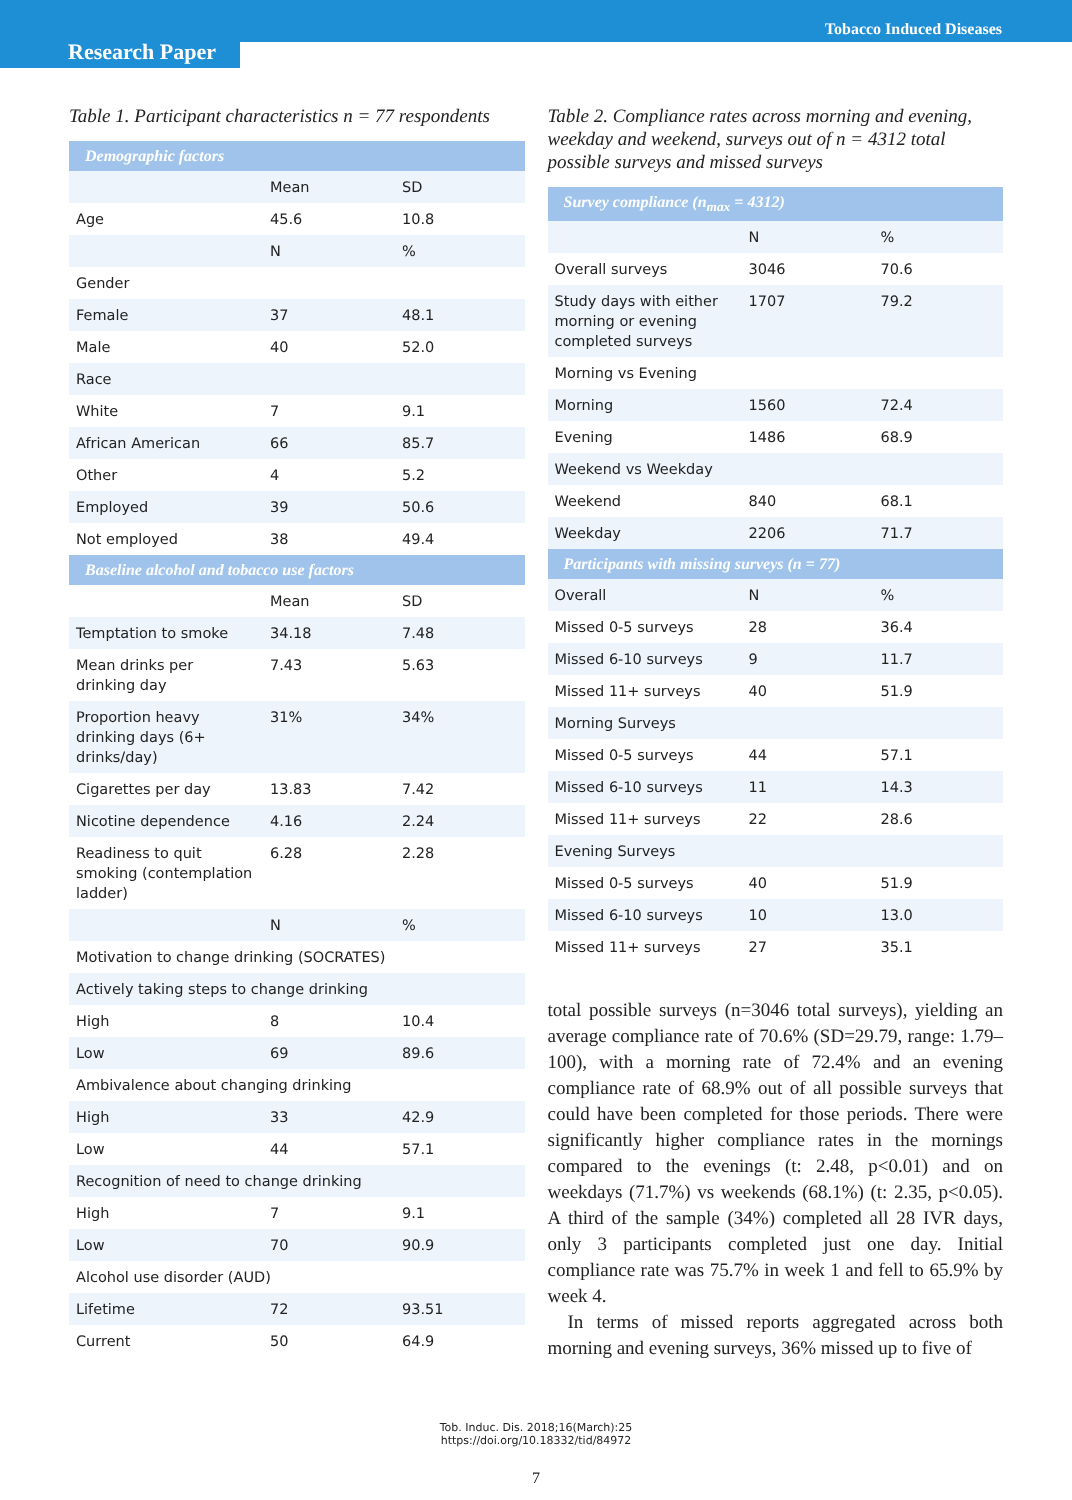Tobacco Induced Diseases
Research Paper
Table 1. Participant characteristics n = 77 respondents
| Demographic factors | | |
| --- | --- | --- |
| | Mean | SD |
| Age | 45.6 | 10.8 |
| | N | % |
| Gender | | |
| Female | 37 | 48.1 |
| Male | 40 | 52.0 |
| Race | | |
| White | 7 | 9.1 |
| African American | 66 | 85.7 |
| Other | 4 | 5.2 |
| Employed | 39 | 50.6 |
| Not employed | 38 | 49.4 |
| Baseline alcohol and tobacco use factors | | |
| | Mean | SD |
| Temptation to smoke | 34.18 | 7.48 |
| Mean drinks per drinking day | 7.43 | 5.63 |
| Proportion heavy drinking days (6+ drinks/day) | 31% | 34% |
| Cigarettes per day | 13.83 | 7.42 |
| Nicotine dependence | 4.16 | 2.24 |
| Readiness to quit smoking (contemplation ladder) | 6.28 | 2.28 |
| | N | % |
| Motivation to change drinking (SOCRATES) | | |
| Actively taking steps to change drinking | | |
| High | 8 | 10.4 |
| Low | 69 | 89.6 |
| Ambivalence about changing drinking | | |
| High | 33 | 42.9 |
| Low | 44 | 57.1 |
| Recognition of need to change drinking | | |
| High | 7 | 9.1 |
| Low | 70 | 90.9 |
| Alcohol use disorder (AUD) | | |
| Lifetime | 72 | 93.51 |
| Current | 50 | 64.9 |
Table 2. Compliance rates across morning and evening, weekday and weekend, surveys out of n = 4312 total possible surveys and missed surveys
| Survey compliance (n<sub>max</sub> = 4312) | | |
| --- | --- | --- |
| | N | % |
| Overall surveys | 3046 | 70.6 |
| Study days with either morning or evening completed surveys | 1707 | 79.2 |
| Morning vs Evening | | |
| Morning | 1560 | 72.4 |
| Evening | 1486 | 68.9 |
| Weekend vs Weekday | | |
| Weekend | 840 | 68.1 |
| Weekday | 2206 | 71.7 |
| Participants with missing surveys (n = 77) | | |
| Overall | N | % |
| Missed 0-5 surveys | 28 | 36.4 |
| Missed 6-10 surveys | 9 | 11.7 |
| Missed 11+ surveys | 40 | 51.9 |
| Morning Surveys | | |
| Missed 0-5 surveys | 44 | 57.1 |
| Missed 6-10 surveys | 11 | 14.3 |
| Missed 11+ surveys | 22 | 28.6 |
| Evening Surveys | | |
| Missed 0-5 surveys | 40 | 51.9 |
| Missed 6-10 surveys | 10 | 13.0 |
| Missed 11+ surveys | 27 | 35.1 |
total possible surveys (n=3046 total surveys), yielding an average compliance rate of 70.6% (SD=29.79, range: 1.79–100), with a morning rate of 72.4% and an evening compliance rate of 68.9% out of all possible surveys that could have been completed for those periods. There were significantly higher compliance rates in the mornings compared to the evenings (t: 2.48, p<0.01) and on weekdays (71.7%) vs weekends (68.1%) (t: 2.35, p<0.05). A third of the sample (34%) completed all 28 IVR days, only 3 participants completed just one day. Initial compliance rate was 75.7% in week 1 and fell to 65.9% by week 4.
In terms of missed reports aggregated across both morning and evening surveys, 36% missed up to five of
Tob. Induc. Dis. 2018;16(March):25
https://doi.org/10.18332/tid/84972
7